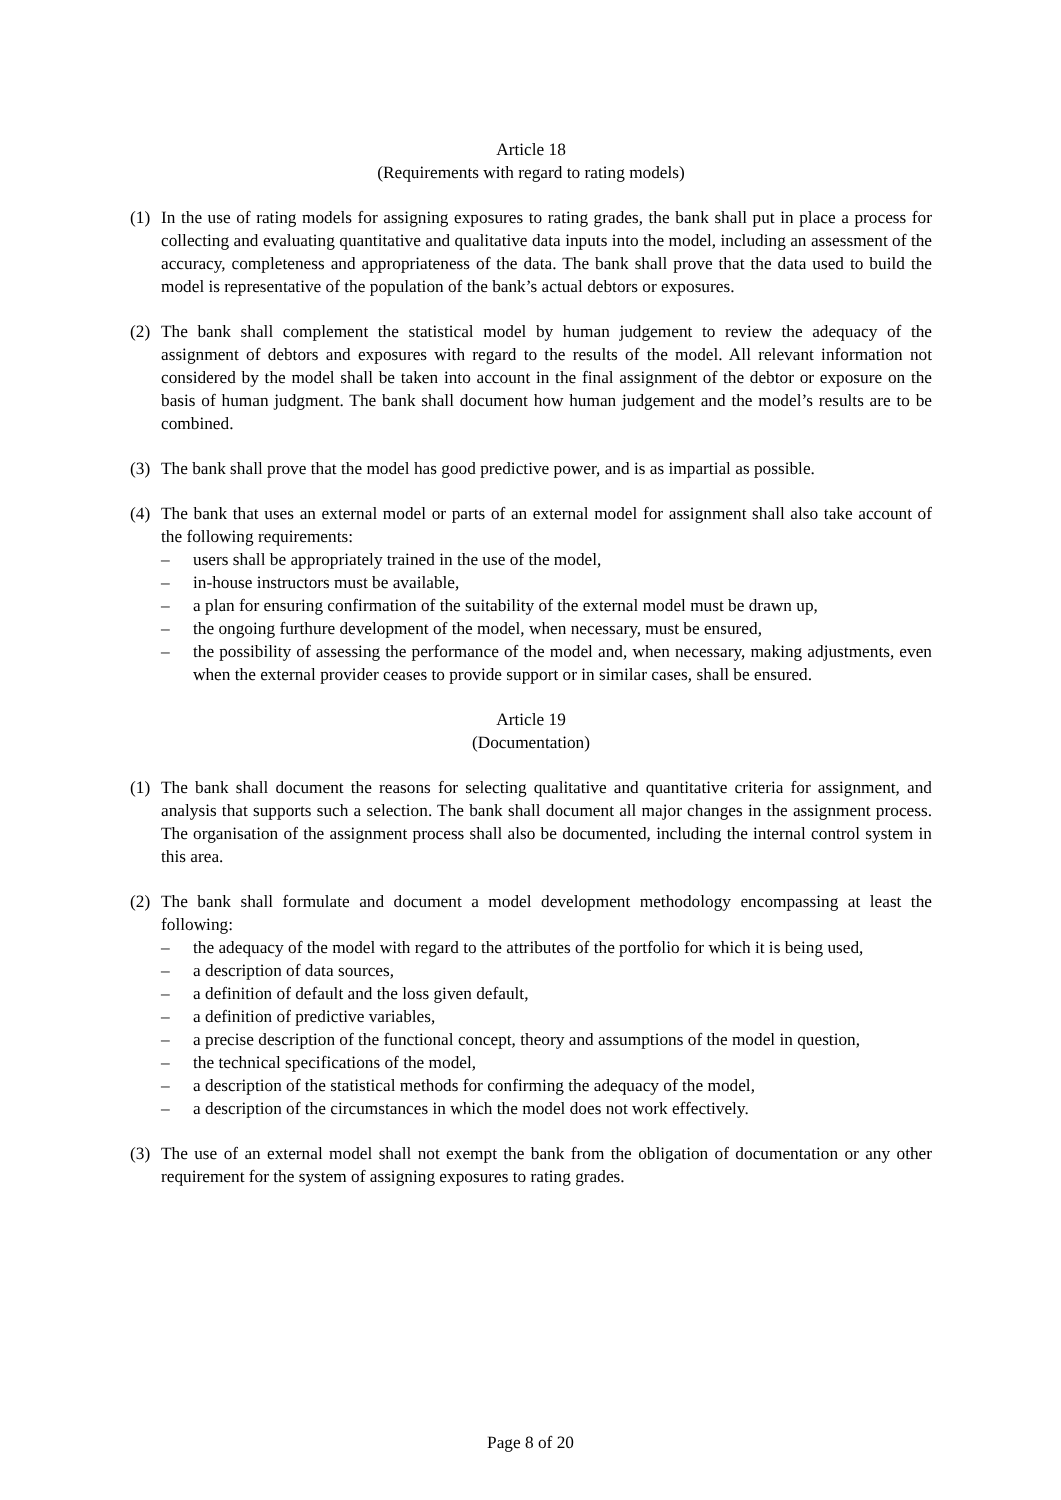Article 18
(Requirements with regard to rating models)
(1) In the use of rating models for assigning exposures to rating grades, the bank shall put in place a process for collecting and evaluating quantitative and qualitative data inputs into the model, including an assessment of the accuracy, completeness and appropriateness of the data. The bank shall prove that the data used to build the model is representative of the population of the bank’s actual debtors or exposures.
(2) The bank shall complement the statistical model by human judgement to review the adequacy of the assignment of debtors and exposures with regard to the results of the model. All relevant information not considered by the model shall be taken into account in the final assignment of the debtor or exposure on the basis of human judgment. The bank shall document how human judgement and the model’s results are to be combined.
(3) The bank shall prove that the model has good predictive power, and is as impartial as possible.
(4)
The bank that uses an external model or parts of an external model for assignment shall also take account of the following requirements:
– users shall be appropriately trained in the use of the model,
– in-house instructors must be available,
– a plan for ensuring confirmation of the suitability of the external model must be drawn up,
– the ongoing furthure development of the model, when necessary, must be ensured,
– the possibility of assessing the performance of the model and, when necessary, making adjustments, even when the external provider ceases to provide support or in similar cases, shall be ensured.
Article 19
(Documentation)
(1) The bank shall document the reasons for selecting qualitative and quantitative criteria for assignment, and analysis that supports such a selection. The bank shall document all major changes in the assignment process. The organisation of the assignment process shall also be documented, including the internal control system in this area.
(2)
The bank shall formulate and document a model development methodology encompassing at least the following:
– the adequacy of the model with regard to the attributes of the portfolio for which it is being used,
– a description of data sources,
– a definition of default and the loss given default,
– a definition of predictive variables,
– a precise description of the functional concept, theory and assumptions of the model in question,
– the technical specifications of the model,
– a description of the statistical methods for confirming the adequacy of the model,
– a description of the circumstances in which the model does not work effectively.
(3) The use of an external model shall not exempt the bank from the obligation of documentation or any other requirement for the system of assigning exposures to rating grades.
Page 8 of 20